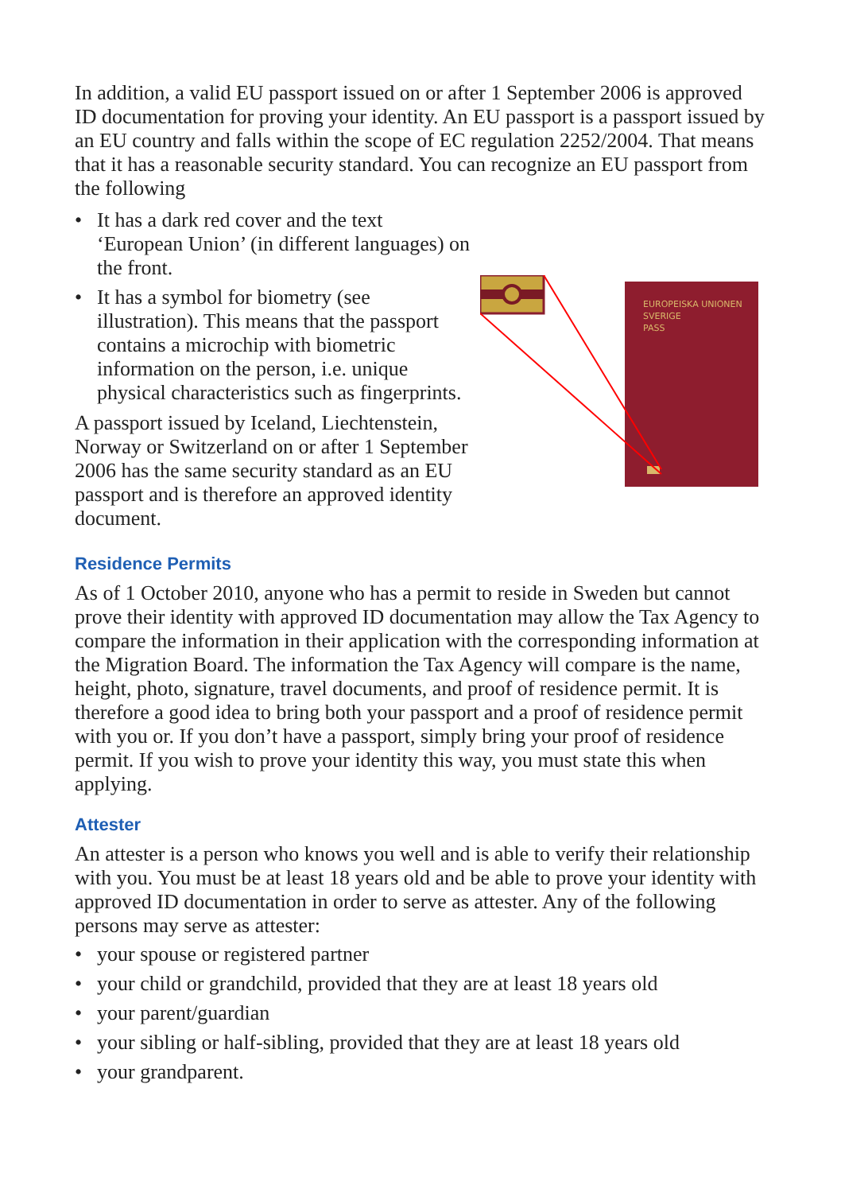In addition, a valid EU passport issued on or after 1 September 2006 is approved ID documentation for proving your identity. An EU passport is a passport issued by an EU country and falls within the scope of EC regulation 2252/2004. That means that it has a reasonable security standard. You can recognize an EU passport from the following
• It has a dark red cover and the text ‘European Union’ (in different languages) on the front.
• It has a symbol for biometry (see illustration). This means that the passport contains a microchip with biometric information on the person, i.e. unique physical characteristics such as fingerprints.
A passport issued by Iceland, Liechtenstein, Norway or Switzerland on or after 1 September 2006 has the same security standard as an EU passport and is therefore an approved identity document.
EUROPEISKA UNIONEN
SVERIGE
PASS
Residence Permits
As of 1 October 2010, anyone who has a permit to reside in Sweden but cannot prove their identity with approved ID documentation may allow the Tax Agency to compare the information in their application with the corresponding information at the Migration Board. The information the Tax Agency will compare is the name, height, photo, signature, travel documents, and proof of residence permit. It is therefore a good idea to bring both your passport and a proof of residence permit with you or. If you don’t have a passport, simply bring your proof of residence permit. If you wish to prove your identity this way, you must state this when applying.
Attester
An attester is a person who knows you well and is able to verify their relationship with you. You must be at least 18 years old and be able to prove your identity with approved ID documentation in order to serve as attester. Any of the following persons may serve as attester:
• your spouse or registered partner
• your child or grandchild, provided that they are at least 18 years old
• your parent/guardian
• your sibling or half-sibling, provided that they are at least 18 years old
• your grandparent.